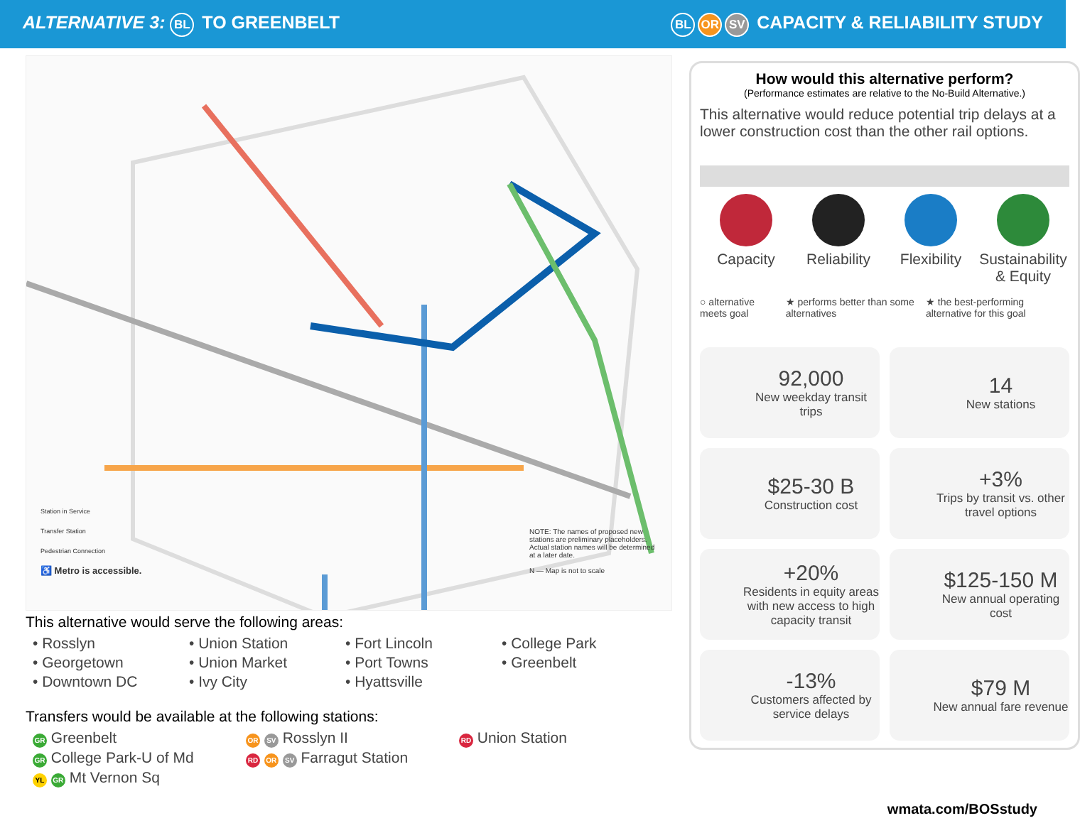ALTERNATIVE 3: BL TO GREENBELT
BL OR SV CAPACITY & RELIABILITY STUDY
Station in Service
Transfer Station
Pedestrian Connection
♿ Metro is accessible.
NOTE: The names of proposed new stations are preliminary placeholders. Actual station names will be determined at a later date.
N — Map is not to scale
This alternative would serve the following areas:
• Rosslyn
• Union Station
• Fort Lincoln
• College Park
• Georgetown
• Union Market
• Port Towns
• Greenbelt
• Downtown DC
• Ivy City
• Hyattsville
Transfers would be available at the following stations:
GR Greenbelt
OR SV Rosslyn II
RD Union Station
GR College Park-U of Md
RD OR SV Farragut Station
YL GR Mt Vernon Sq
How would this alternative perform?
(Performance estimates are relative to the No-Build Alternative.)
This alternative would reduce potential trip delays at a lower construction cost than the other rail options.
Capacity
Reliability
Flexibility
Sustainability & Equity
○ alternative meets goal ★ performs better than some alternatives
★ the best-performing alternative for this goal
92,000
New weekday transit trips
14
New stations
$25-30 B
Construction cost
+3%
Trips by transit vs. other travel options
+20%
Residents in equity areas with new access to high capacity transit
$125-150 M
New annual operating cost
-13%
Customers affected by service delays
$79 M
New annual fare revenue
wmata.com/BOSstudy